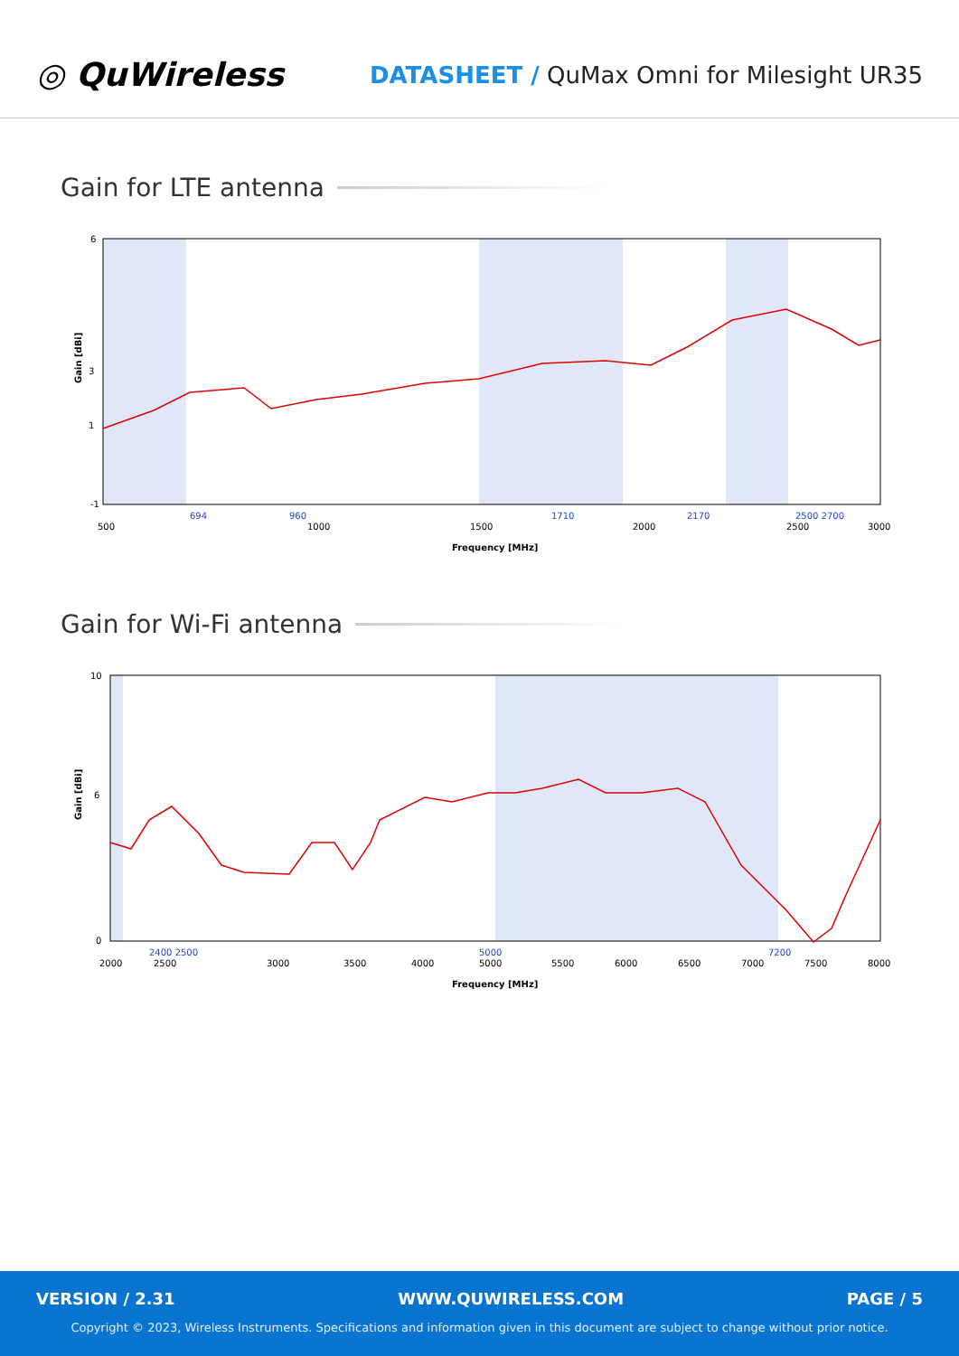◎ QuWireless
DATASHEET / QuMax Omni for Milesight UR35
Gain for LTE antenna
6
-1
1
3
500
694
960
1000
1500
1710
2000
2170
2500
2500 2700
3000
Frequency [MHz]
Gain [dBi]
Gain for Wi-Fi antenna
10
0
6
2000
2400 2500
2500
3000
3500
4000
5000
5000
5500
6000
6500
7000
7200
7500
8000
Frequency [MHz]
Gain [dBi]
VERSION / 2.31 WWW.QUWIRELESS.COM PAGE / 5
Copyright © 2023, Wireless Instruments. Specifications and information given in this document are subject to change without prior notice.